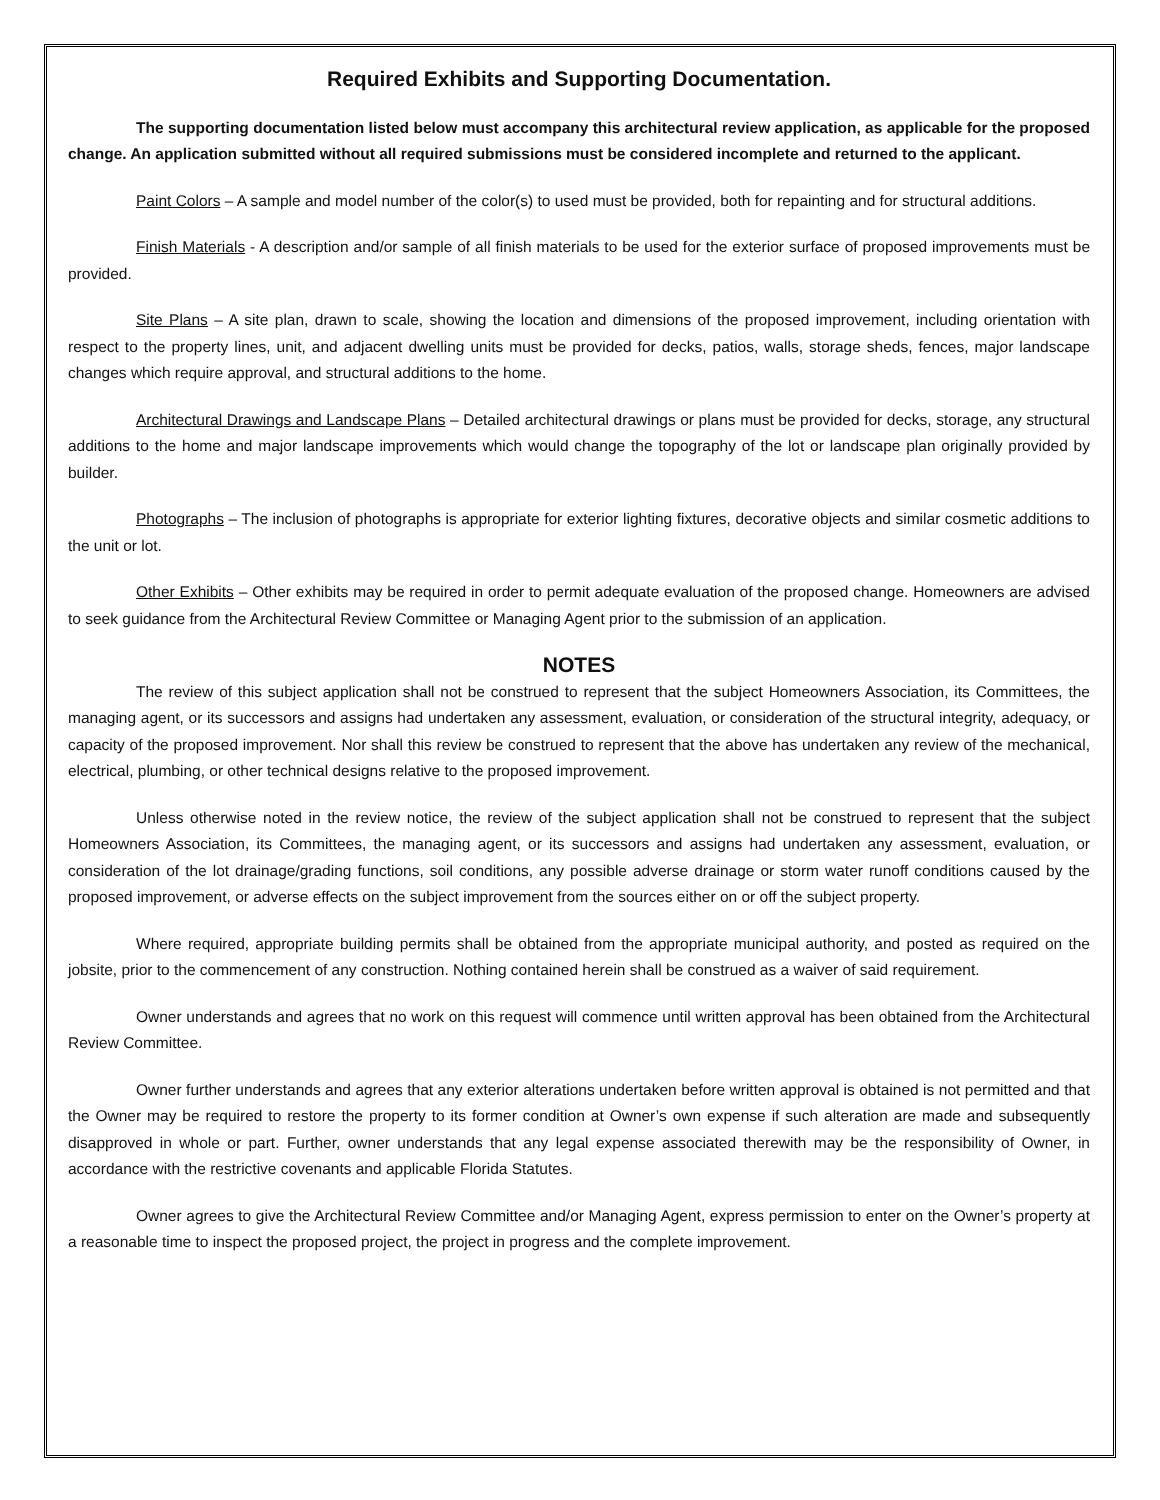Required Exhibits and Supporting Documentation.
The supporting documentation listed below must accompany this architectural review application, as applicable for the proposed change. An application submitted without all required submissions must be considered incomplete and returned to the applicant.
Paint Colors – A sample and model number of the color(s) to used must be provided, both for repainting and for structural additions.
Finish Materials - A description and/or sample of all finish materials to be used for the exterior surface of proposed improvements must be provided.
Site Plans – A site plan, drawn to scale, showing the location and dimensions of the proposed improvement, including orientation with respect to the property lines, unit, and adjacent dwelling units must be provided for decks, patios, walls, storage sheds, fences, major landscape changes which require approval, and structural additions to the home.
Architectural Drawings and Landscape Plans – Detailed architectural drawings or plans must be provided for decks, storage, any structural additions to the home and major landscape improvements which would change the topography of the lot or landscape plan originally provided by builder.
Photographs – The inclusion of photographs is appropriate for exterior lighting fixtures, decorative objects and similar cosmetic additions to the unit or lot.
Other Exhibits – Other exhibits may be required in order to permit adequate evaluation of the proposed change. Homeowners are advised to seek guidance from the Architectural Review Committee or Managing Agent prior to the submission of an application.
NOTES
The review of this subject application shall not be construed to represent that the subject Homeowners Association, its Committees, the managing agent, or its successors and assigns had undertaken any assessment, evaluation, or consideration of the structural integrity, adequacy, or capacity of the proposed improvement. Nor shall this review be construed to represent that the above has undertaken any review of the mechanical, electrical, plumbing, or other technical designs relative to the proposed improvement.
Unless otherwise noted in the review notice, the review of the subject application shall not be construed to represent that the subject Homeowners Association, its Committees, the managing agent, or its successors and assigns had undertaken any assessment, evaluation, or consideration of the lot drainage/grading functions, soil conditions, any possible adverse drainage or storm water runoff conditions caused by the proposed improvement, or adverse effects on the subject improvement from the sources either on or off the subject property.
Where required, appropriate building permits shall be obtained from the appropriate municipal authority, and posted as required on the jobsite, prior to the commencement of any construction. Nothing contained herein shall be construed as a waiver of said requirement.
Owner understands and agrees that no work on this request will commence until written approval has been obtained from the Architectural Review Committee.
Owner further understands and agrees that any exterior alterations undertaken before written approval is obtained is not permitted and that the Owner may be required to restore the property to its former condition at Owner’s own expense if such alteration are made and subsequently disapproved in whole or part. Further, owner understands that any legal expense associated therewith may be the responsibility of Owner, in accordance with the restrictive covenants and applicable Florida Statutes.
Owner agrees to give the Architectural Review Committee and/or Managing Agent, express permission to enter on the Owner’s property at a reasonable time to inspect the proposed project, the project in progress and the complete improvement.